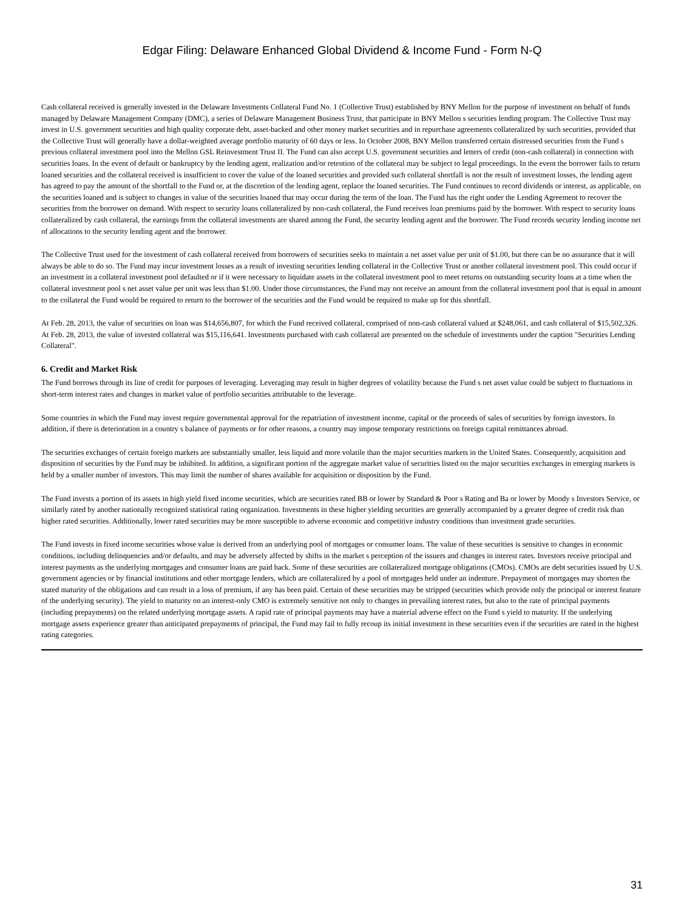Edgar Filing: Delaware Enhanced Global Dividend & Income Fund - Form N-Q
Cash collateral received is generally invested in the Delaware Investments Collateral Fund No. 1 (Collective Trust) established by BNY Mellon for the purpose of investment on behalf of funds managed by Delaware Management Company (DMC), a series of Delaware Management Business Trust, that participate in BNY Mellon s securities lending program. The Collective Trust may invest in U.S. government securities and high quality corporate debt, asset-backed and other money market securities and in repurchase agreements collateralized by such securities, provided that the Collective Trust will generally have a dollar-weighted average portfolio maturity of 60 days or less. In October 2008, BNY Mellon transferred certain distressed securities from the Fund s previous collateral investment pool into the Mellon GSL Reinvestment Trust II. The Fund can also accept U.S. government securities and letters of credit (non-cash collateral) in connection with securities loans. In the event of default or bankruptcy by the lending agent, realization and/or retention of the collateral may be subject to legal proceedings. In the event the borrower fails to return loaned securities and the collateral received is insufficient to cover the value of the loaned securities and provided such collateral shortfall is not the result of investment losses, the lending agent has agreed to pay the amount of the shortfall to the Fund or, at the discretion of the lending agent, replace the loaned securities. The Fund continues to record dividends or interest, as applicable, on the securities loaned and is subject to changes in value of the securities loaned that may occur during the term of the loan. The Fund has the right under the Lending Agreement to recover the securities from the borrower on demand. With respect to security loans collateralized by non-cash collateral, the Fund receives loan premiums paid by the borrower. With respect to security loans collateralized by cash collateral, the earnings from the collateral investments are shared among the Fund, the security lending agent and the borrower. The Fund records security lending income net of allocations to the security lending agent and the borrower.
The Collective Trust used for the investment of cash collateral received from borrowers of securities seeks to maintain a net asset value per unit of $1.00, but there can be no assurance that it will always be able to do so. The Fund may incur investment losses as a result of investing securities lending collateral in the Collective Trust or another collateral investment pool. This could occur if an investment in a collateral investment pool defaulted or if it were necessary to liquidate assets in the collateral investment pool to meet returns on outstanding security loans at a time when the collateral investment pool s net asset value per unit was less than $1.00. Under those circumstances, the Fund may not receive an amount from the collateral investment pool that is equal in amount to the collateral the Fund would be required to return to the borrower of the securities and the Fund would be required to make up for this shortfall.
At Feb. 28, 2013, the value of securities on loan was $14,656,807, for which the Fund received collateral, comprised of non-cash collateral valued at $248,061, and cash collateral of $15,502,326. At Feb. 28, 2013, the value of invested collateral was $15,116,641. Investments purchased with cash collateral are presented on the schedule of investments under the caption "Securities Lending Collateral".
6. Credit and Market Risk
The Fund borrows through its line of credit for purposes of leveraging. Leveraging may result in higher degrees of volatility because the Fund s net asset value could be subject to fluctuations in short-term interest rates and changes in market value of portfolio securities attributable to the leverage.
Some countries in which the Fund may invest require governmental approval for the repatriation of investment income, capital or the proceeds of sales of securities by foreign investors. In addition, if there is deterioration in a country s balance of payments or for other reasons, a country may impose temporary restrictions on foreign capital remittances abroad.
The securities exchanges of certain foreign markets are substantially smaller, less liquid and more volatile than the major securities markets in the United States. Consequently, acquisition and disposition of securities by the Fund may be inhibited. In addition, a significant portion of the aggregate market value of securities listed on the major securities exchanges in emerging markets is held by a smaller number of investors. This may limit the number of shares available for acquisition or disposition by the Fund.
The Fund invests a portion of its assets in high yield fixed income securities, which are securities rated BB or lower by Standard & Poor s Rating and Ba or lower by Moody s Investors Service, or similarly rated by another nationally recognized statistical rating organization. Investments in these higher yielding securities are generally accompanied by a greater degree of credit risk than higher rated securities. Additionally, lower rated securities may be more susceptible to adverse economic and competitive industry conditions than investment grade securities.
The Fund invests in fixed income securities whose value is derived from an underlying pool of mortgages or consumer loans. The value of these securities is sensitive to changes in economic conditions, including delinquencies and/or defaults, and may be adversely affected by shifts in the market s perception of the issuers and changes in interest rates. Investors receive principal and interest payments as the underlying mortgages and consumer loans are paid back. Some of these securities are collateralized mortgage obligations (CMOs). CMOs are debt securities issued by U.S. government agencies or by financial institutions and other mortgage lenders, which are collateralized by a pool of mortgages held under an indenture. Prepayment of mortgages may shorten the stated maturity of the obligations and can result in a loss of premium, if any has been paid. Certain of these securities may be stripped (securities which provide only the principal or interest feature of the underlying security). The yield to maturity on an interest-only CMO is extremely sensitive not only to changes in prevailing interest rates, but also to the rate of principal payments (including prepayments) on the related underlying mortgage assets. A rapid rate of principal payments may have a material adverse effect on the Fund s yield to maturity. If the underlying mortgage assets experience greater than anticipated prepayments of principal, the Fund may fail to fully recoup its initial investment in these securities even if the securities are rated in the highest rating categories.
31